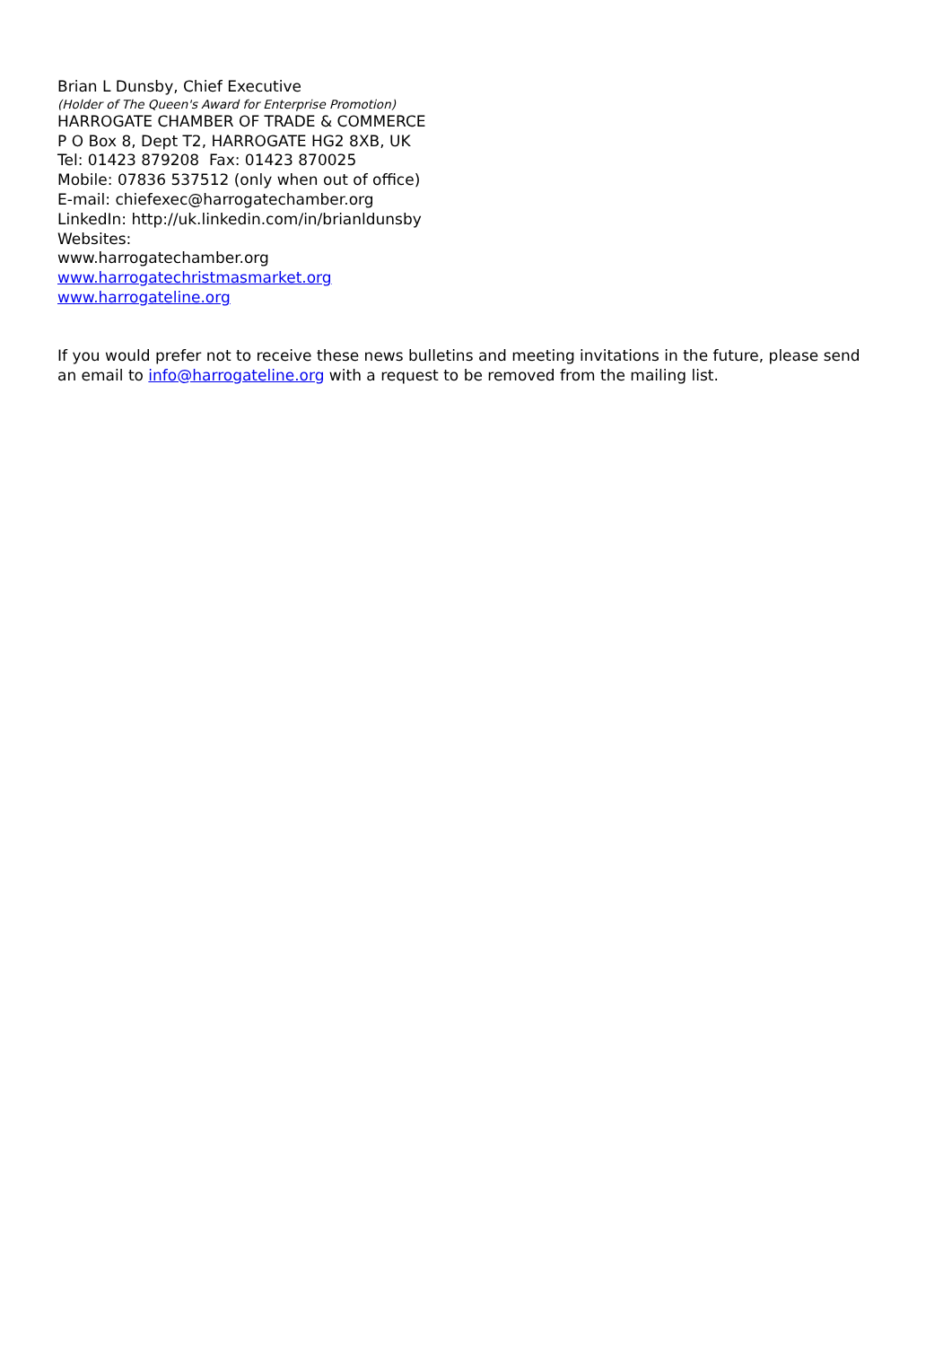Brian L Dunsby, Chief Executive
(Holder of The Queen's Award for Enterprise Promotion)
HARROGATE CHAMBER OF TRADE & COMMERCE
P O Box 8, Dept T2, HARROGATE HG2 8XB, UK
Tel: 01423 879208 Fax: 01423 870025
Mobile: 07836 537512 (only when out of office)
E-mail: chiefexec@harrogatechamber.org
LinkedIn: http://uk.linkedin.com/in/brianldunsby
Websites:
www.harrogatechamber.org
www.harrogatechristmasmarket.org
www.harrogateline.org
If you would prefer not to receive these news bulletins and meeting invitations in the future, please send an email to info@harrogateline.org with a request to be removed from the mailing list.